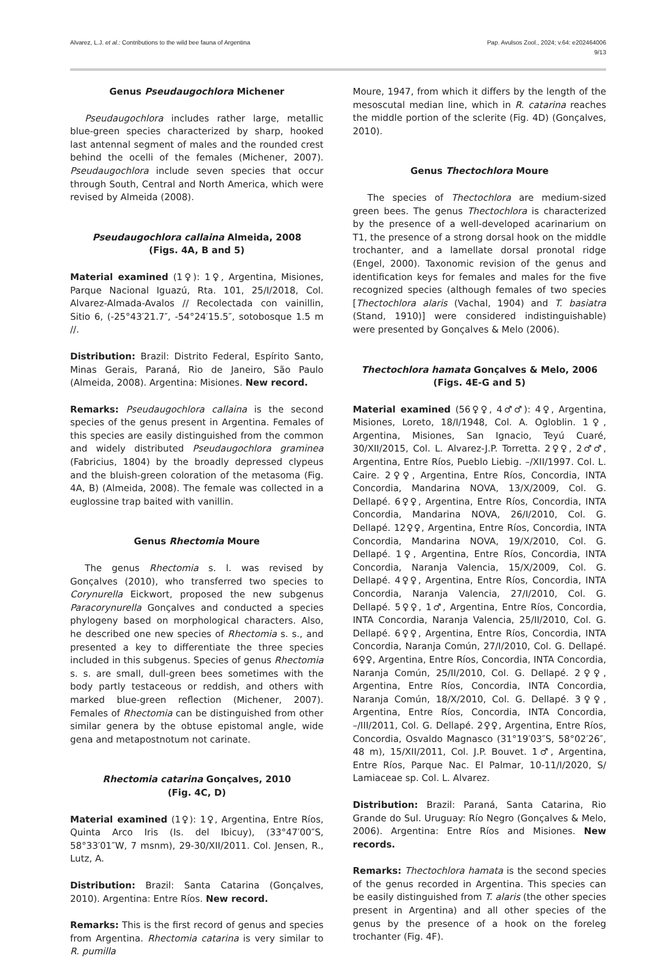Alvarez, L.J. et al.: Contributions to the wild bee fauna of Argentina
Pap. Avulsos Zool., 2024; v.64: e202464006
9/13
Genus Pseudaugochlora Michener
Pseudaugochlora includes rather large, metallic blue-green species characterized by sharp, hooked last antennal segment of males and the rounded crest behind the ocelli of the females (Michener, 2007). Pseudaugochlora include seven species that occur through South, Central and North America, which were revised by Almeida (2008).
Pseudaugochlora callaina Almeida, 2008
(Figs. 4A, B and 5)
Material examined (1♀): 1♀, Argentina, Misiones, Parque Nacional Iguazú, Rta. 101, 25/I/2018, Col. Alvarez-Almada-Avalos // Recolectada con vainillin, Sitio 6, (-25°43′21.7″, -54°24′15.5″, sotobosque 1.5 m //.
Distribution: Brazil: Distrito Federal, Espírito Santo, Minas Gerais, Paraná, Rio de Janeiro, São Paulo (Almeida, 2008). Argentina: Misiones. New record.
Remarks: Pseudaugochlora callaina is the second species of the genus present in Argentina. Females of this species are easily distinguished from the common and widely distributed Pseudaugochlora graminea (Fabricius, 1804) by the broadly depressed clypeus and the bluish-green coloration of the metasoma (Fig. 4A, B) (Almeida, 2008). The female was collected in a euglossine trap baited with vanillin.
Genus Rhectomia Moure
The genus Rhectomia s. l. was revised by Gonçalves (2010), who transferred two species to Corynurella Eickwort, proposed the new subgenus Paracorynurella Gonçalves and conducted a species phylogeny based on morphological characters. Also, he described one new species of Rhectomia s. s., and presented a key to differentiate the three species included in this subgenus. Species of genus Rhectomia s. s. are small, dull-green bees sometimes with the body partly testaceous or reddish, and others with marked blue-green reflection (Michener, 2007). Females of Rhectomia can be distinguished from other similar genera by the obtuse epistomal angle, wide gena and metapostnotum not carinate.
Rhectomia catarina Gonçalves, 2010
(Fig. 4C, D)
Material examined (1♀): 1♀, Argentina, Entre Ríos, Quinta Arco Iris (Is. del Ibicuy), (33°47′00″S, 58°33′01″W, 7 msnm), 29-30/XII/2011. Col. Jensen, R., Lutz, A.
Distribution: Brazil: Santa Catarina (Gonçalves, 2010). Argentina: Entre Ríos. New record.
Remarks: This is the first record of genus and species from Argentina. Rhectomia catarina is very similar to R. pumilla
Moure, 1947, from which it differs by the length of the mesoscutal median line, which in R. catarina reaches the middle portion of the sclerite (Fig. 4D) (Gonçalves, 2010).
Genus Thectochlora Moure
The species of Thectochlora are medium-sized green bees. The genus Thectochlora is characterized by the presence of a well-developed acarinarium on T1, the presence of a strong dorsal hook on the middle trochanter, and a lamellate dorsal pronotal ridge (Engel, 2000). Taxonomic revision of the genus and identification keys for females and males for the five recognized species (although females of two species [Thectochlora alaris (Vachal, 1904) and T. basiatra (Stand, 1910)] were considered indistinguishable) were presented by Gonçalves & Melo (2006).
Thectochlora hamata Gonçalves & Melo, 2006
(Figs. 4E-G and 5)
Material examined (56♀♀, 4♂♂): 4♀, Argentina, Misiones, Loreto, 18/I/1948, Col. A. Ogloblin. 1♀, Argentina, Misiones, San Ignacio, Teyú Cuaré, 30/XII/2015, Col. L. Alvarez-J.P. Torretta. 2♀♀, 2♂♂, Argentina, Entre Ríos, Pueblo Liebig. –/XII/1997. Col. L. Caire. 2♀♀, Argentina, Entre Ríos, Concordia, INTA Concordia, Mandarina NOVA, 13/X/2009, Col. G. Dellapé. 6♀♀, Argentina, Entre Ríos, Concordia, INTA Concordia, Mandarina NOVA, 26/I/2010, Col. G. Dellapé. 12♀♀, Argentina, Entre Ríos, Concordia, INTA Concordia, Mandarina NOVA, 19/X/2010, Col. G. Dellapé. 1♀, Argentina, Entre Ríos, Concordia, INTA Concordia, Naranja Valencia, 15/X/2009, Col. G. Dellapé. 4♀♀, Argentina, Entre Ríos, Concordia, INTA Concordia, Naranja Valencia, 27/I/2010, Col. G. Dellapé. 5♀♀, 1♂, Argentina, Entre Ríos, Concordia, INTA Concordia, Naranja Valencia, 25/II/2010, Col. G. Dellapé. 6♀♀, Argentina, Entre Ríos, Concordia, INTA Concordia, Naranja Común, 27/I/2010, Col. G. Dellapé. 6♀♀, Argentina, Entre Ríos, Concordia, INTA Concordia, Naranja Común, 25/II/2010, Col. G. Dellapé. 2♀♀, Argentina, Entre Ríos, Concordia, INTA Concordia, Naranja Común, 18/X/2010, Col. G. Dellapé. 3♀♀, Argentina, Entre Ríos, Concordia, INTA Concordia, –/III/2011, Col. G. Dellapé. 2♀♀, Argentina, Entre Ríos, Concordia, Osvaldo Magnasco (31°19′03″S, 58°02′26″, 48 m), 15/XII/2011, Col. J.P. Bouvet. 1♂, Argentina, Entre Ríos, Parque Nac. El Palmar, 10-11/I/2020, S/ Lamiaceae sp. Col. L. Alvarez.
Distribution: Brazil: Paraná, Santa Catarina, Rio Grande do Sul. Uruguay: Río Negro (Gonçalves & Melo, 2006). Argentina: Entre Ríos and Misiones. New records.
Remarks: Thectochlora hamata is the second species of the genus recorded in Argentina. This species can be easily distinguished from T. alaris (the other species present in Argentina) and all other species of the genus by the presence of a hook on the foreleg trochanter (Fig. 4F).